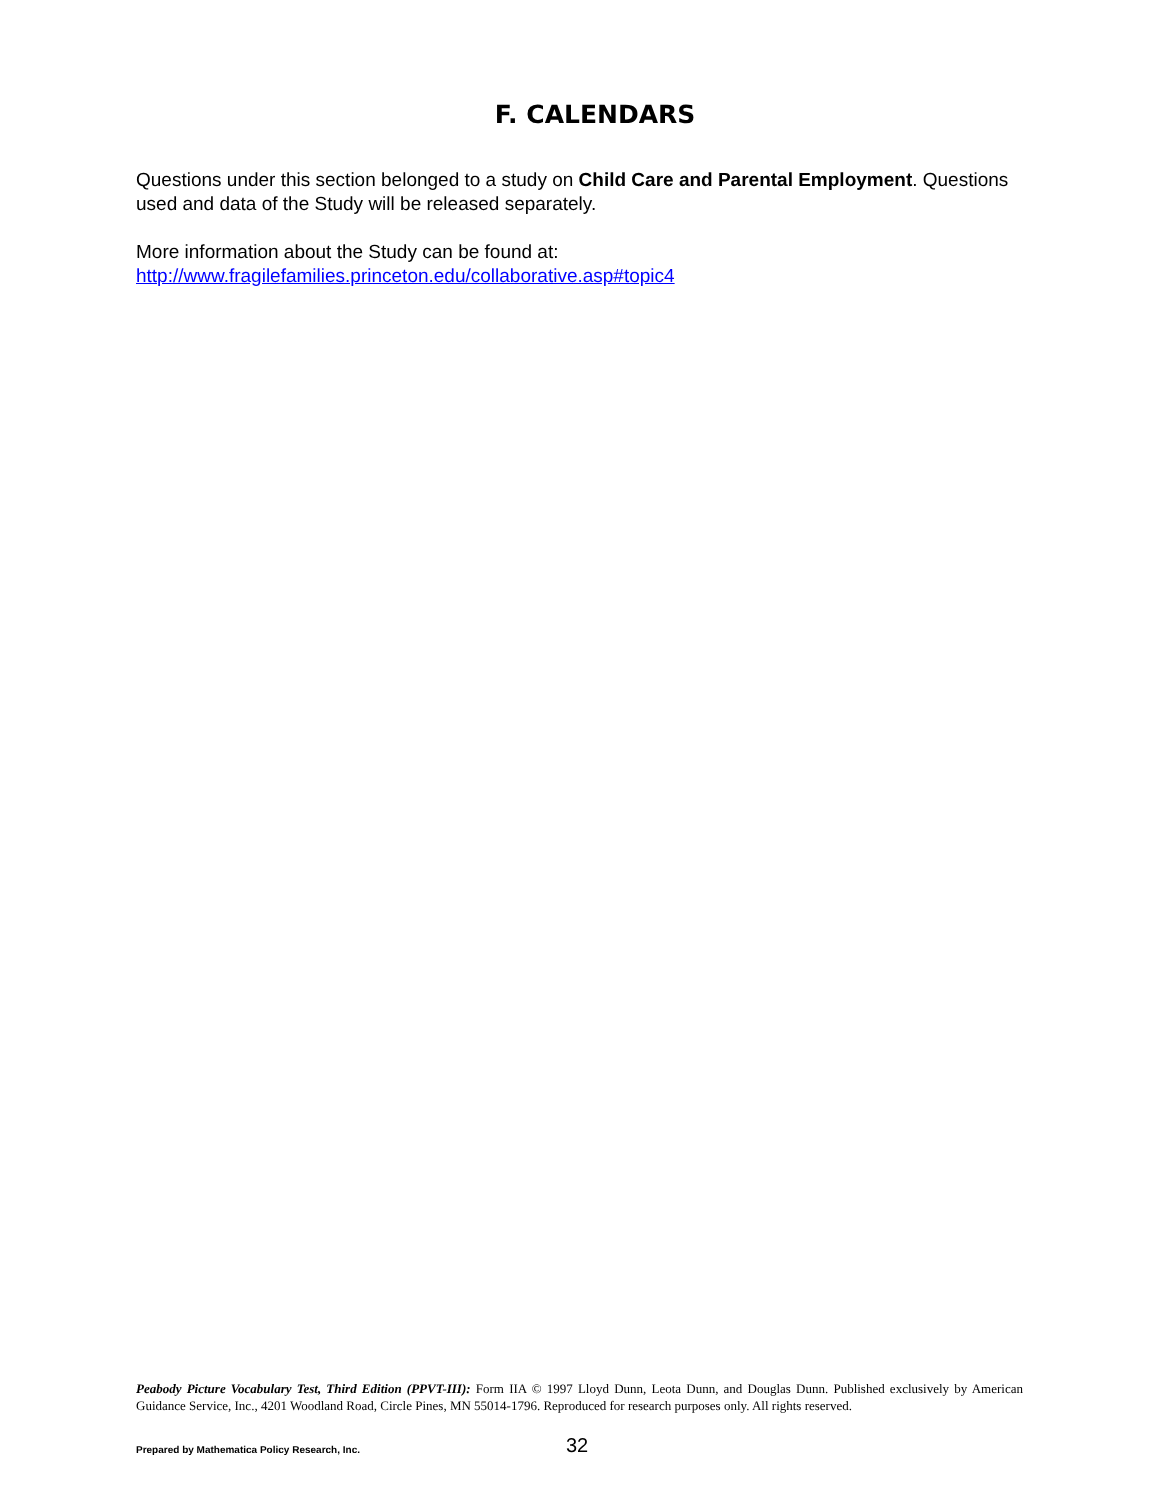F. CALENDARS
Questions under this section belonged to a study on Child Care and Parental Employment. Questions used and data of the Study will be released separately.
More information about the Study can be found at:
http://www.fragilefamilies.princeton.edu/collaborative.asp#topic4
Peabody Picture Vocabulary Test, Third Edition (PPVT-III): Form IIA © 1997 Lloyd Dunn, Leota Dunn, and Douglas Dunn. Published exclusively by American Guidance Service, Inc., 4201 Woodland Road, Circle Pines, MN 55014-1796. Reproduced for research purposes only. All rights reserved.
Prepared by Mathematica Policy Research, Inc.
32